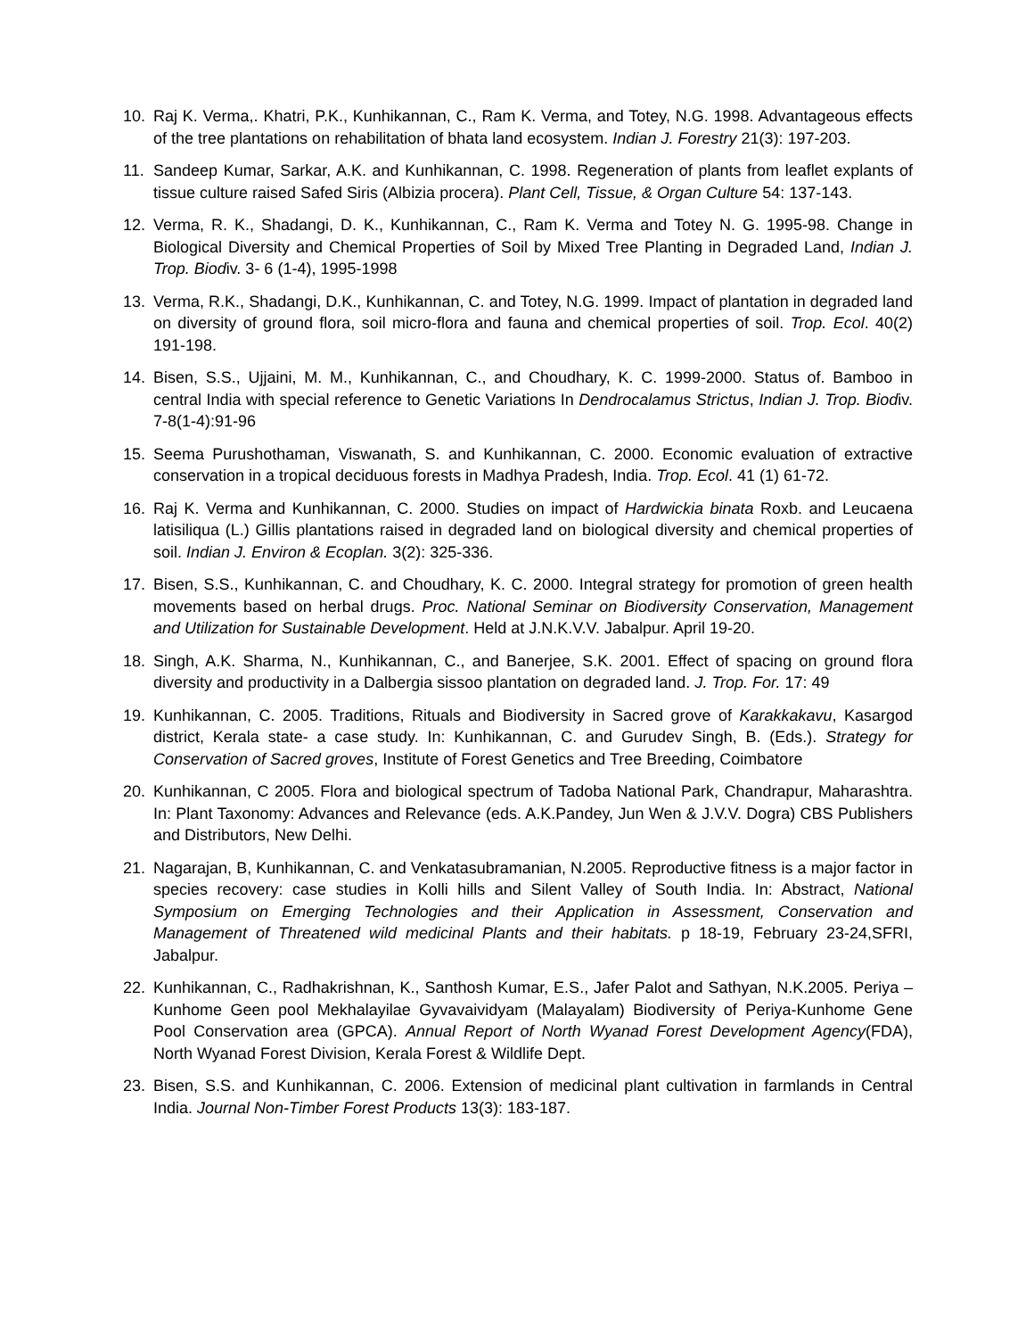10. Raj K. Verma,. Khatri, P.K., Kunhikannan, C., Ram K. Verma, and Totey, N.G. 1998. Advantageous effects of the tree plantations on rehabilitation of bhata land ecosystem. Indian J. Forestry 21(3): 197-203.
11. Sandeep Kumar, Sarkar, A.K. and Kunhikannan, C. 1998. Regeneration of plants from leaflet explants of tissue culture raised Safed Siris (Albizia procera). Plant Cell, Tissue, & Organ Culture 54: 137-143.
12. Verma, R. K., Shadangi, D. K., Kunhikannan, C., Ram K. Verma and Totey N. G. 1995-98. Change in Biological Diversity and Chemical Properties of Soil by Mixed Tree Planting in Degraded Land, Indian J. Trop. Biodiv. 3- 6 (1-4), 1995-1998
13. Verma, R.K., Shadangi, D.K., Kunhikannan, C. and Totey, N.G. 1999. Impact of plantation in degraded land on diversity of ground flora, soil micro-flora and fauna and chemical properties of soil. Trop. Ecol. 40(2) 191-198.
14. Bisen, S.S., Ujjaini, M. M., Kunhikannan, C., and Choudhary, K. C. 1999-2000. Status of. Bamboo in central India with special reference to Genetic Variations In Dendrocalamus Strictus, Indian J. Trop. Biodiv. 7-8(1-4):91-96
15. Seema Purushothaman, Viswanath, S. and Kunhikannan, C. 2000. Economic evaluation of extractive conservation in a tropical deciduous forests in Madhya Pradesh, India. Trop. Ecol. 41 (1) 61-72.
16. Raj K. Verma and Kunhikannan, C. 2000. Studies on impact of Hardwickia binata Roxb. and Leucaena latisiliqua (L.) Gillis plantations raised in degraded land on biological diversity and chemical properties of soil. Indian J. Environ & Ecoplan. 3(2): 325-336.
17. Bisen, S.S., Kunhikannan, C. and Choudhary, K. C. 2000. Integral strategy for promotion of green health movements based on herbal drugs. Proc. National Seminar on Biodiversity Conservation, Management and Utilization for Sustainable Development. Held at J.N.K.V.V. Jabalpur. April 19-20.
18. Singh, A.K. Sharma, N., Kunhikannan, C., and Banerjee, S.K. 2001. Effect of spacing on ground flora diversity and productivity in a Dalbergia sissoo plantation on degraded land. J. Trop. For. 17: 49
19. Kunhikannan, C. 2005. Traditions, Rituals and Biodiversity in Sacred grove of Karakkakavu, Kasargod district, Kerala state- a case study. In: Kunhikannan, C. and Gurudev Singh, B. (Eds.). Strategy for Conservation of Sacred groves, Institute of Forest Genetics and Tree Breeding, Coimbatore
20. Kunhikannan, C 2005. Flora and biological spectrum of Tadoba National Park, Chandrapur, Maharashtra. In: Plant Taxonomy: Advances and Relevance (eds. A.K.Pandey, Jun Wen & J.V.V. Dogra) CBS Publishers and Distributors, New Delhi.
21. Nagarajan, B, Kunhikannan, C. and Venkatasubramanian, N.2005. Reproductive fitness is a major factor in species recovery: case studies in Kolli hills and Silent Valley of South India. In: Abstract, National Symposium on Emerging Technologies and their Application in Assessment, Conservation and Management of Threatened wild medicinal Plants and their habitats. p 18-19, February 23-24,SFRI, Jabalpur.
22. Kunhikannan, C., Radhakrishnan, K., Santhosh Kumar, E.S., Jafer Palot and Sathyan, N.K.2005. Periya – Kunhome Geen pool Mekhalayilae Gyvavaividyam (Malayalam) Biodiversity of Periya-Kunhome Gene Pool Conservation area (GPCA). Annual Report of North Wyanad Forest Development Agency(FDA), North Wyanad Forest Division, Kerala Forest & Wildlife Dept.
23. Bisen, S.S. and Kunhikannan, C. 2006. Extension of medicinal plant cultivation in farmlands in Central India. Journal Non-Timber Forest Products 13(3): 183-187.